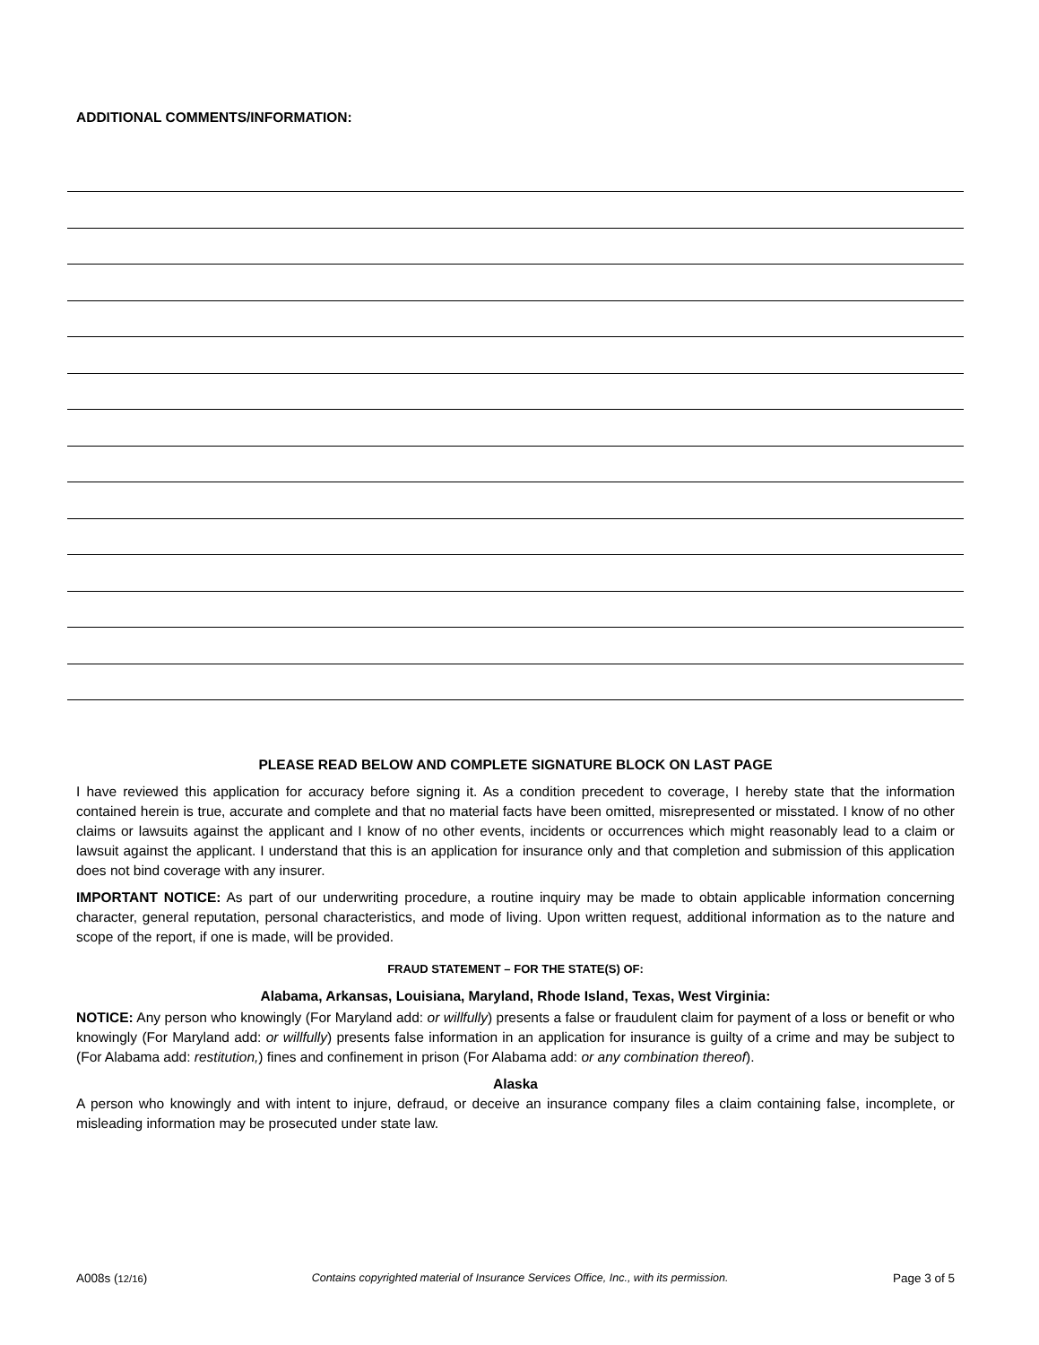ADDITIONAL COMMENTS/INFORMATION:
PLEASE READ BELOW AND COMPLETE SIGNATURE BLOCK ON LAST PAGE
I have reviewed this application for accuracy before signing it. As a condition precedent to coverage, I hereby state that the information contained herein is true, accurate and complete and that no material facts have been omitted, misrepresented or misstated. I know of no other claims or lawsuits against the applicant and I know of no other events, incidents or occurrences which might reasonably lead to a claim or lawsuit against the applicant. I understand that this is an application for insurance only and that completion and submission of this application does not bind coverage with any insurer.
IMPORTANT NOTICE: As part of our underwriting procedure, a routine inquiry may be made to obtain applicable information concerning character, general reputation, personal characteristics, and mode of living. Upon written request, additional information as to the nature and scope of the report, if one is made, will be provided.
FRAUD STATEMENT – FOR THE STATE(S) OF:
Alabama, Arkansas, Louisiana, Maryland, Rhode Island, Texas, West Virginia:
NOTICE: Any person who knowingly (For Maryland add: or willfully) presents a false or fraudulent claim for payment of a loss or benefit or who knowingly (For Maryland add: or willfully) presents false information in an application for insurance is guilty of a crime and may be subject to (For Alabama add: restitution,) fines and confinement in prison (For Alabama add: or any combination thereof).
Alaska
A person who knowingly and with intent to injure, defraud, or deceive an insurance company files a claim containing false, incomplete, or misleading information may be prosecuted under state law.
A008s (12/16) Contains copyrighted material of Insurance Services Office, Inc., with its permission. Page 3 of 5